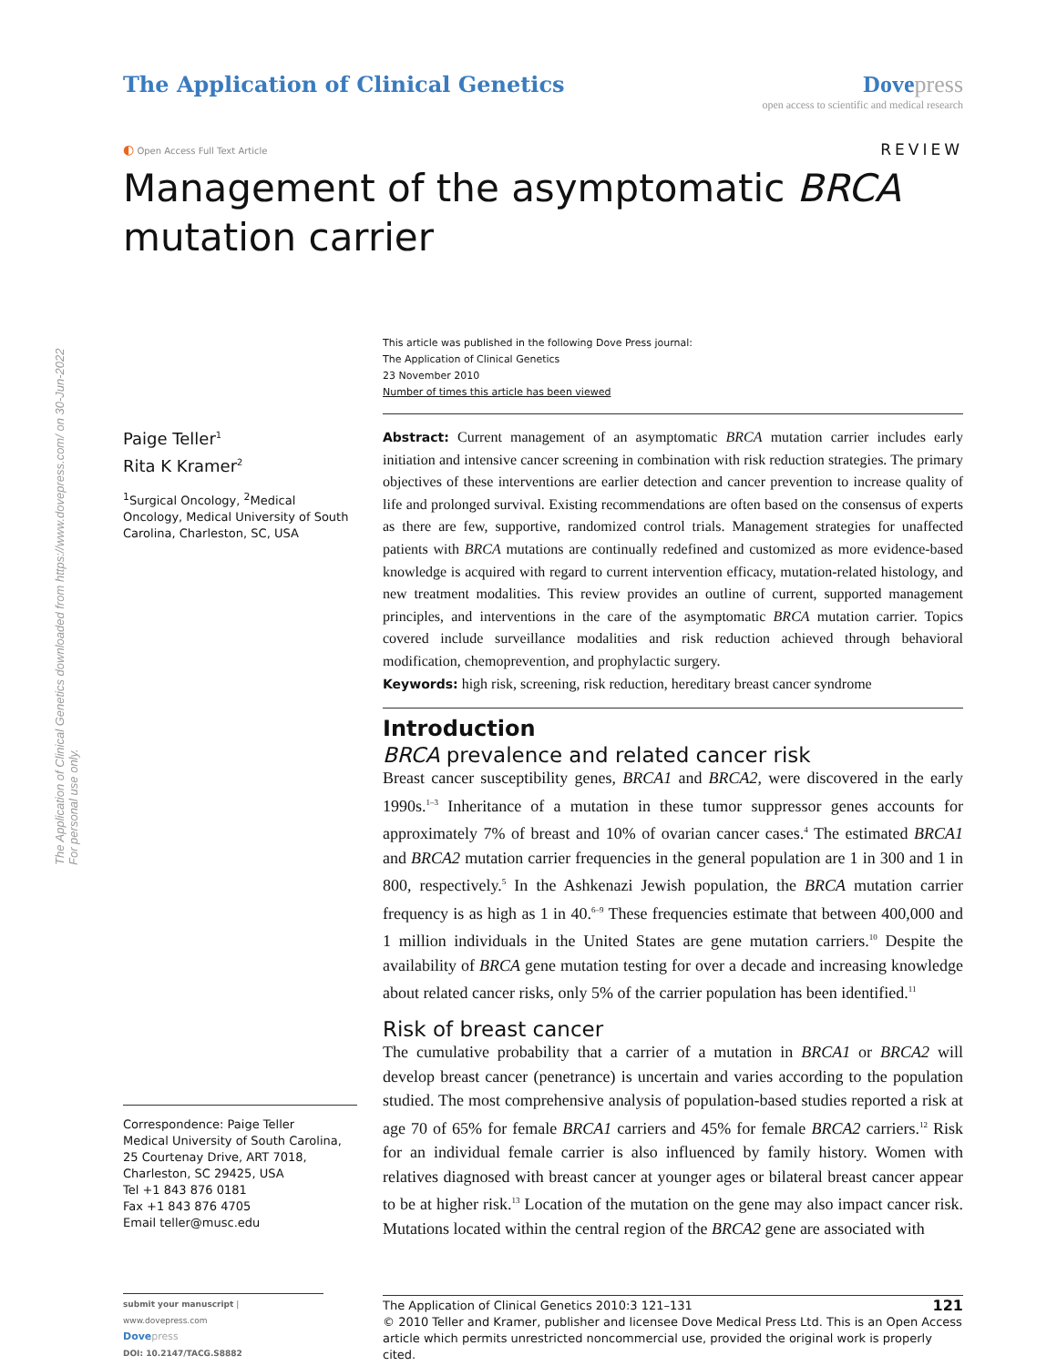The Application of Clinical Genetics downloaded from https://www.dovepress.com/ on 30-Jun-2022
For personal use only.
The Application of Clinical Genetics
Dove press
open access to scientific and medical research
◐ Open Access Full Text Article
REVIEW
Management of the asymptomatic BRCA mutation carrier
This article was published in the following Dove Press journal:
The Application of Clinical Genetics
23 November 2010
Number of times this article has been viewed
Paige Teller<sup>1</sup>
Rita K Kramer<sup>2</sup>
<sup>1</sup> Surgical Oncology, <sup>2</sup>Medical Oncology, Medical University of South Carolina, Charleston, SC, USA
Correspondence: Paige Teller
Medical University of South Carolina, 25 Courtenay Drive, ART 7018, Charleston, SC 29425, USA
Tel +1 843 876 0181
Fax +1 843 876 4705
Email teller@musc.edu
Abstract: Current management of an asymptomatic BRCA mutation carrier includes early initiation and intensive cancer screening in combination with risk reduction strategies. The primary objectives of these interventions are earlier detection and cancer prevention to increase quality of life and prolonged survival. Existing recommendations are often based on the consensus of experts as there are few, supportive, randomized control trials. Management strategies for unaffected patients with BRCA mutations are continually redefined and customized as more evidence-based knowledge is acquired with regard to current intervention efficacy, mutation-related histology, and new treatment modalities. This review provides an outline of current, supported management principles, and interventions in the care of the asymptomatic BRCA mutation carrier. Topics covered include surveillance modalities and risk reduction achieved through behavioral modification, chemoprevention, and prophylactic surgery.
Keywords: high risk, screening, risk reduction, hereditary breast cancer syndrome
Introduction
BRCA prevalence and related cancer risk
Breast cancer susceptibility genes, BRCA1 and BRCA2, were discovered in the early 1990s.<sup>1–3</sup> Inheritance of a mutation in these tumor suppressor genes accounts for approximately 7% of breast and 10% of ovarian cancer cases.<sup>4</sup> The estimated BRCA1 and BRCA2 mutation carrier frequencies in the general population are 1 in 300 and 1 in 800, respectively.<sup>5</sup> In the Ashkenazi Jewish population, the BRCA mutation carrier frequency is as high as 1 in 40.<sup>6–9</sup> These frequencies estimate that between 400,000 and 1 million individuals in the United States are gene mutation carriers.<sup>10</sup> Despite the availability of BRCA gene mutation testing for over a decade and increasing knowledge about related cancer risks, only 5% of the carrier population has been identified.<sup>11</sup>
Risk of breast cancer
The cumulative probability that a carrier of a mutation in BRCA1 or BRCA2 will develop breast cancer (penetrance) is uncertain and varies according to the population studied. The most comprehensive analysis of population-based studies reported a risk at age 70 of 65% for female BRCA1 carriers and 45% for female BRCA2 carriers.<sup>12</sup> Risk for an individual female carrier is also influenced by family history. Women with relatives diagnosed with breast cancer at younger ages or bilateral breast cancer appear to be at higher risk.<sup>13</sup> Location of the mutation on the gene may also impact cancer risk. Mutations located within the central region of the BRCA2 gene are associated with
submit your manuscript | www.dovepress.com
Dove press
DOI: 10.2147/TACG.S8882
The Application of Clinical Genetics 2010:3 121–131 121
© 2010 Teller and Kramer, publisher and licensee Dove Medical Press Ltd. This is an Open Access article which permits unrestricted noncommercial use, provided the original work is properly cited.